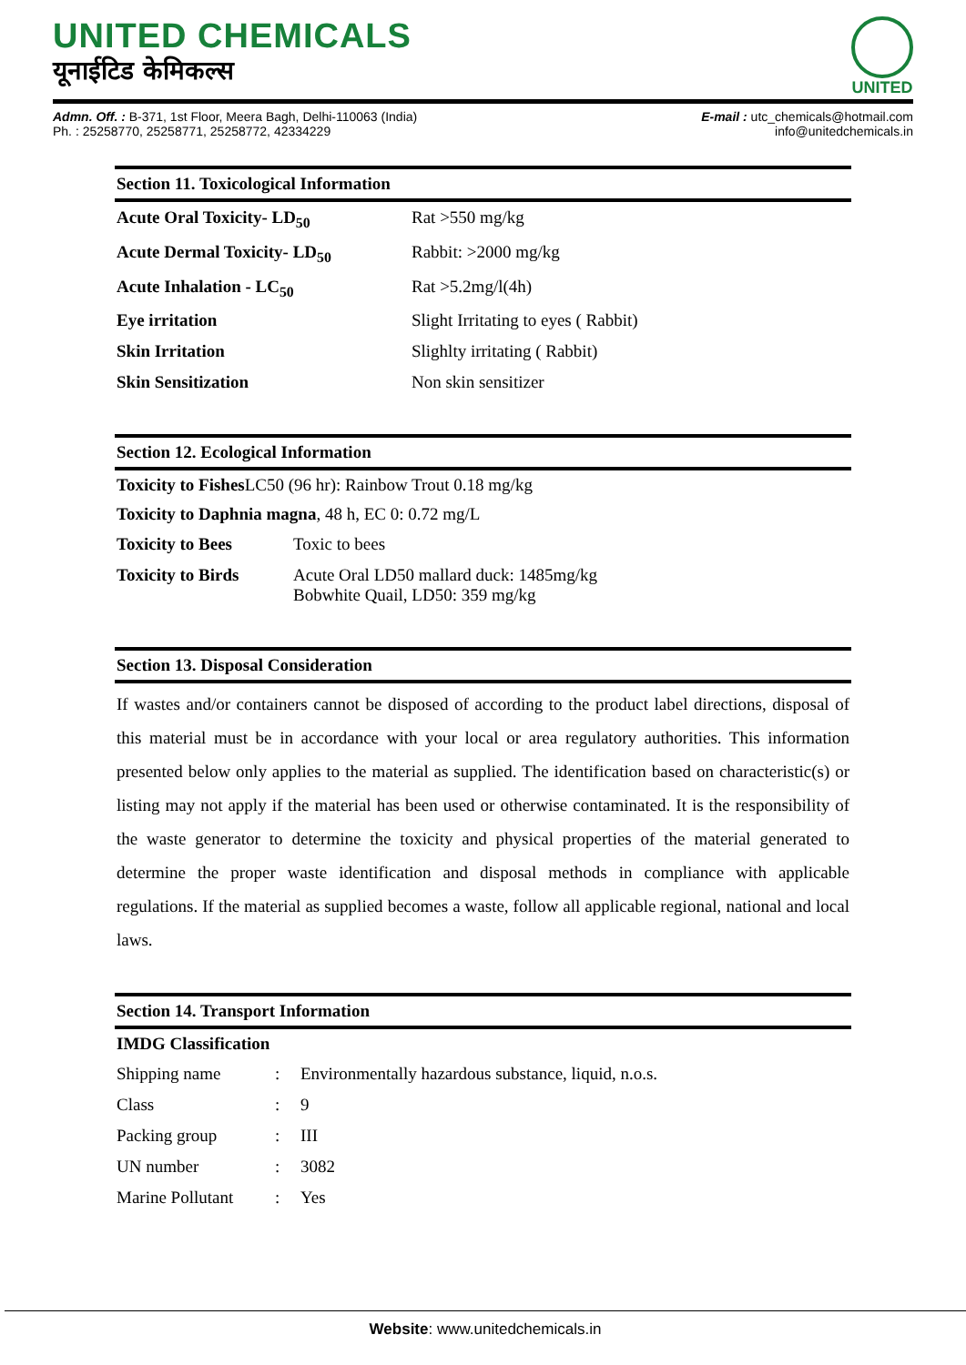UNITED CHEMICALS
यूनाईटिड केमिकल्स
UNITED
Admn. Off. : B-371, 1st Floor, Meera Bagh, Delhi-110063 (India)
Ph. : 25258770, 25258771, 25258772, 42334229
E-mail : utc_chemicals@hotmail.com
info@unitedchemicals.in
Section 11. Toxicological Information
| Acute Oral Toxicity- LD<sub>50</sub> | Rat >550 mg/kg |
| Acute Dermal Toxicity- LD<sub>50</sub> | Rabbit: >2000 mg/kg |
| Acute Inhalation - LC<sub>50</sub> | Rat >5.2mg/l(4h) |
| Eye irritation | Slight Irritating to eyes ( Rabbit) |
| Skin Irritation | Slighlty irritating ( Rabbit) |
| Skin Sensitization | Non skin sensitizer |
Section 12. Ecological Information
Toxicity to Fishes LC50 (96 hr): Rainbow Trout 0.18 mg/kg
Toxicity to Daphnia magna, 48 h, EC 0: 0.72 mg/L
| Toxicity to Bees | Toxic to bees |
| Toxicity to Birds | Acute Oral LD50 mallard duck: 1485mg/kg Bobwhite Quail, LD50: 359 mg/kg |
Section 13. Disposal Consideration
If wastes and/or containers cannot be disposed of according to the product label directions, disposal of this material must be in accordance with your local or area regulatory authorities. This information presented below only applies to the material as supplied. The identification based on characteristic(s) or listing may not apply if the material has been used or otherwise contaminated. It is the responsibility of the waste generator to determine the toxicity and physical properties of the material generated to determine the proper waste identification and disposal methods in compliance with applicable regulations. If the material as supplied becomes a waste, follow all applicable regional, national and local laws.
Section 14. Transport Information
IMDG Classification
| Shipping name | : | Environmentally hazardous substance, liquid, n.o.s. |
| Class | : | 9 |
| Packing group | : | III |
| UN number | : | 3082 |
| Marine Pollutant | : | Yes |
Website: www.unitedchemicals.in